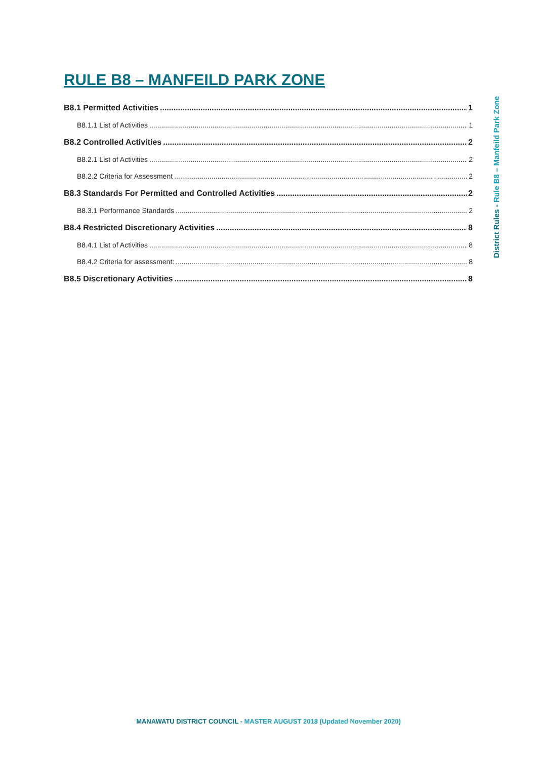RULE B8 – MANFEILD PARK ZONE
B8.1 Permitted Activities 1
B8.1.1 List of Activities 1
B8.2 Controlled Activities 2
B8.2.1 List of Activities 2
B8.2.2 Criteria for Assessment 2
B8.3 Standards For Permitted and Controlled Activities 2
B8.3.1 Performance Standards 2
B8.4 Restricted Discretionary Activities 8
B8.4.1 List of Activities 8
B8.4.2 Criteria for assessment: 8
B8.5 Discretionary Activities 8
District Rules - Rule B8 – Manfeild Park Zone
MANAWATU DISTRICT COUNCIL - MASTER AUGUST 2018 (Updated November 2020)